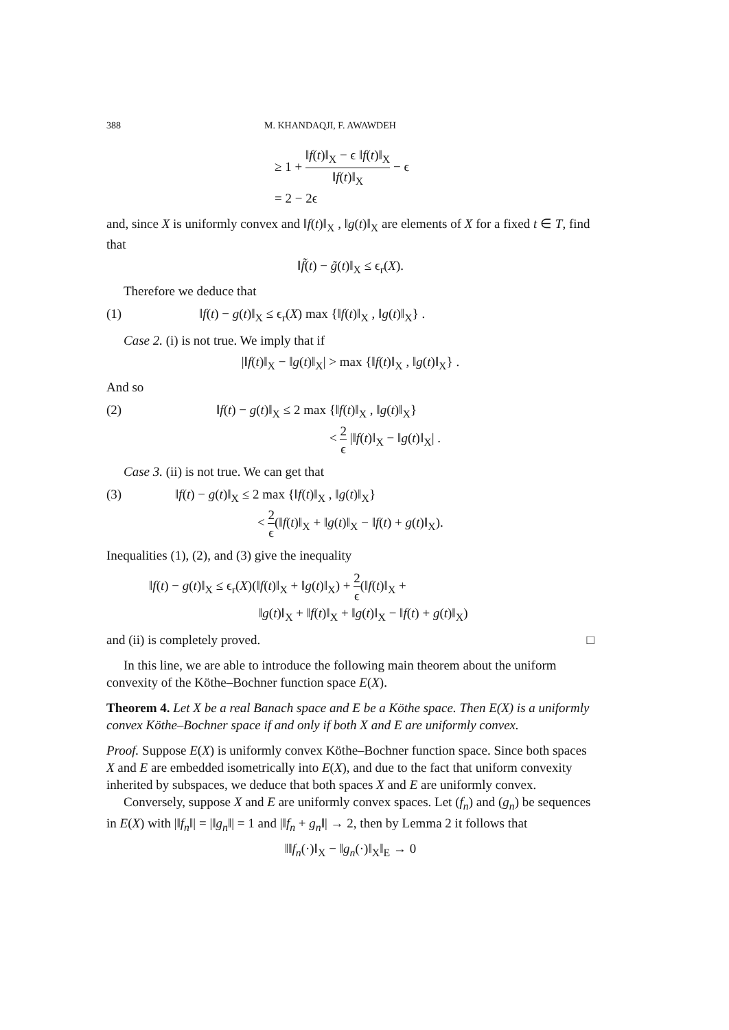388 M. KHANDAQJI, F. AWAWDEH
≥ 1 + ‖f(t)‖<sub>X</sub> − ϵ ‖f(t)‖<sub>X</sub> ‖f(t)‖<sub>X</sub> − ϵ
= 2 − 2ϵ
and, since X is uniformly convex and ‖f(t)‖<sub>X</sub> , ‖g(t)‖<sub>X</sub> are elements of X for a fixed t ∈ T, find that
‖f̃(t) − g̃(t)‖<sub>X</sub> ≤ ϵ<sub>r</sub>(X).
Therefore we deduce that
(1) ‖f(t) − g(t)‖<sub>X</sub> ≤ ϵ<sub>r</sub>(X) max {‖f(t)‖<sub>X</sub> , ‖g(t)‖<sub>X</sub>} .
Case 2. (i) is not true. We imply that if
|‖f(t)‖<sub>X</sub> − ‖g(t)‖<sub>X</sub>| > max {‖f(t)‖<sub>X</sub> , ‖g(t)‖<sub>X</sub>} .
And so
(2) ‖f(t) − g(t)‖<sub>X</sub> ≤ 2 max {‖f(t)‖<sub>X</sub> , ‖g(t)‖<sub>X</sub>}
< 2 ϵ |‖f(t)‖<sub>X</sub> − ‖g(t)‖<sub>X</sub>| .
Case 3. (ii) is not true. We can get that
(3) ‖f(t) − g(t)‖<sub>X</sub> ≤ 2 max {‖f(t)‖<sub>X</sub> , ‖g(t)‖<sub>X</sub>}
< 2 ϵ(‖f(t)‖<sub>X</sub> + ‖g(t)‖<sub>X</sub> − ‖f(t) + g(t)‖<sub>X</sub>).
Inequalities (1), (2), and (3) give the inequality
‖f(t) − g(t)‖<sub>X</sub> ≤ ϵ<sub>r</sub>(X)(‖f(t)‖<sub>X</sub> + ‖g(t)‖<sub>X</sub>) + 2 ϵ(‖f(t)‖<sub>X</sub> +
‖g(t)‖<sub>X</sub> + ‖f(t)‖<sub>X</sub> + ‖g(t)‖<sub>X</sub> − ‖f(t) + g(t)‖<sub>X</sub>)
and (ii) is completely proved. □
In this line, we are able to introduce the following main theorem about the uniform convexity of the Köthe–Bochner function space E(X).
Theorem 4. Let X be a real Banach space and E be a Köthe space. Then E(X) is a uniformly convex Köthe–Bochner space if and only if both X and E are uniformly convex.
Proof. Suppose E(X) is uniformly convex Köthe–Bochner function space. Since both spaces X and E are embedded isometrically into E(X), and due to the fact that uniform convexity inherited by subspaces, we deduce that both spaces X and E are uniformly convex.
Conversely, suppose X and E are uniformly convex spaces. Let (f<sub>n</sub>) and (g<sub>n</sub>) be sequences in E(X) with |‖f<sub>n</sub>‖| = |‖g<sub>n</sub>‖| = 1 and |‖f<sub>n</sub> + g<sub>n</sub>‖| → 2, then by Lemma 2 it follows that
‖‖f<sub>n</sub>(·)‖<sub>X</sub> − ‖g<sub>n</sub>(·)‖<sub>X</sub>‖<sub>E</sub> → 0